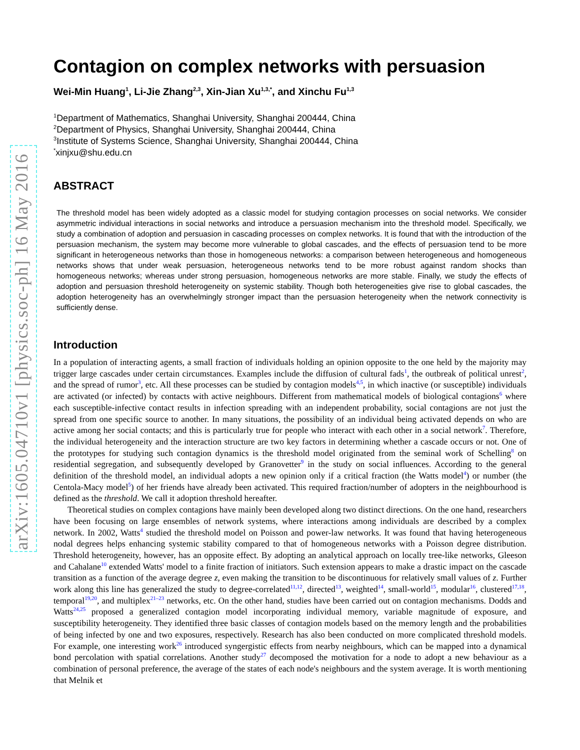arXiv:1605.04710v1 [physics.soc-ph] 16 May 2016
Contagion on complex networks with persuasion
Wei-Min Huang<sup>1</sup>, Li-Jie Zhang<sup>2,3</sup>, Xin-Jian Xu<sup>1,3,*</sup>, and Xinchu Fu<sup>1,3</sup>
<sup>1</sup> Department of Mathematics, Shanghai University, Shanghai 200444, China
<sup>2</sup> Department of Physics, Shanghai University, Shanghai 200444, China
<sup>3</sup> Institute of Systems Science, Shanghai University, Shanghai 200444, China
<sup>*</sup> xinjxu@shu.edu.cn
ABSTRACT
The threshold model has been widely adopted as a classic model for studying contagion processes on social networks. We consider asymmetric individual interactions in social networks and introduce a persuasion mechanism into the threshold model. Specifically, we study a combination of adoption and persuasion in cascading processes on complex networks. It is found that with the introduction of the persuasion mechanism, the system may become more vulnerable to global cascades, and the effects of persuasion tend to be more significant in heterogeneous networks than those in homogeneous networks: a comparison between heterogeneous and homogeneous networks shows that under weak persuasion, heterogeneous networks tend to be more robust against random shocks than homogeneous networks; whereas under strong persuasion, homogeneous networks are more stable. Finally, we study the effects of adoption and persuasion threshold heterogeneity on systemic stability. Though both heterogeneities give rise to global cascades, the adoption heterogeneity has an overwhelmingly stronger impact than the persuasion heterogeneity when the network connectivity is sufficiently dense.
Introduction
In a population of interacting agents, a small fraction of individuals holding an opinion opposite to the one held by the majority may trigger large cascades under certain circumstances. Examples include the diffusion of cultural fads<sup>1</sup>, the outbreak of political unrest<sup>2</sup>, and the spread of rumor<sup>3</sup>, etc. All these processes can be studied by contagion models<sup>4,5</sup>, in which inactive (or susceptible) individuals are activated (or infected) by contacts with active neighbours. Different from mathematical models of biological contagions<sup>6</sup> where each susceptible-infective contact results in infection spreading with an independent probability, social contagions are not just the spread from one specific source to another. In many situations, the possibility of an individual being activated depends on who are active among her social contacts; and this is particularly true for people who interact with each other in a social network<sup>7</sup>. Therefore, the individual heterogeneity and the interaction structure are two key factors in determining whether a cascade occurs or not. One of the prototypes for studying such contagion dynamics is the threshold model originated from the seminal work of Schelling<sup>8</sup> on residential segregation, and subsequently developed by Granovetter<sup>9</sup> in the study on social influences. According to the general definition of the threshold model, an individual adopts a new opinion only if a critical fraction (the Watts model<sup>4</sup>) or number (the Centola-Macy model<sup>5</sup>) of her friends have already been activated. This required fraction/number of adopters in the neighbourhood is defined as the threshold. We call it adoption threshold hereafter.
Theoretical studies on complex contagions have mainly been developed along two distinct directions. On the one hand, researchers have been focusing on large ensembles of network systems, where interactions among individuals are described by a complex network. In 2002, Watts<sup>4</sup> studied the threshold model on Poisson and power-law networks. It was found that having heterogeneous nodal degrees helps enhancing systemic stability compared to that of homogeneous networks with a Poisson degree distribution. Threshold heterogeneity, however, has an opposite effect. By adopting an analytical approach on locally tree-like networks, Gleeson and Cahalane<sup>10</sup> extended Watts' model to a finite fraction of initiators. Such extension appears to make a drastic impact on the cascade transition as a function of the average degree z, even making the transition to be discontinuous for relatively small values of z. Further work along this line has generalized the study to degree-correlated<sup>11,12</sup>, directed<sup>13</sup>, weighted<sup>14</sup>, small-world<sup>15</sup>, modular<sup>16</sup>, clustered<sup>17,18</sup>, temporal<sup>19,20</sup>, and multiplex<sup>21–23</sup> networks, etc. On the other hand, studies have been carried out on contagion mechanisms. Dodds and Watts<sup>24,25</sup> proposed a generalized contagion model incorporating individual memory, variable magnitude of exposure, and susceptibility heterogeneity. They identified three basic classes of contagion models based on the memory length and the probabilities of being infected by one and two exposures, respectively. Research has also been conducted on more complicated threshold models. For example, one interesting work<sup>26</sup> introduced syngergistic effects from nearby neighbours, which can be mapped into a dynamical bond percolation with spatial correlations. Another study<sup>27</sup> decomposed the motivation for a node to adopt a new behaviour as a combination of personal preference, the average of the states of each node's neighbours and the system average. It is worth mentioning that Melnik et